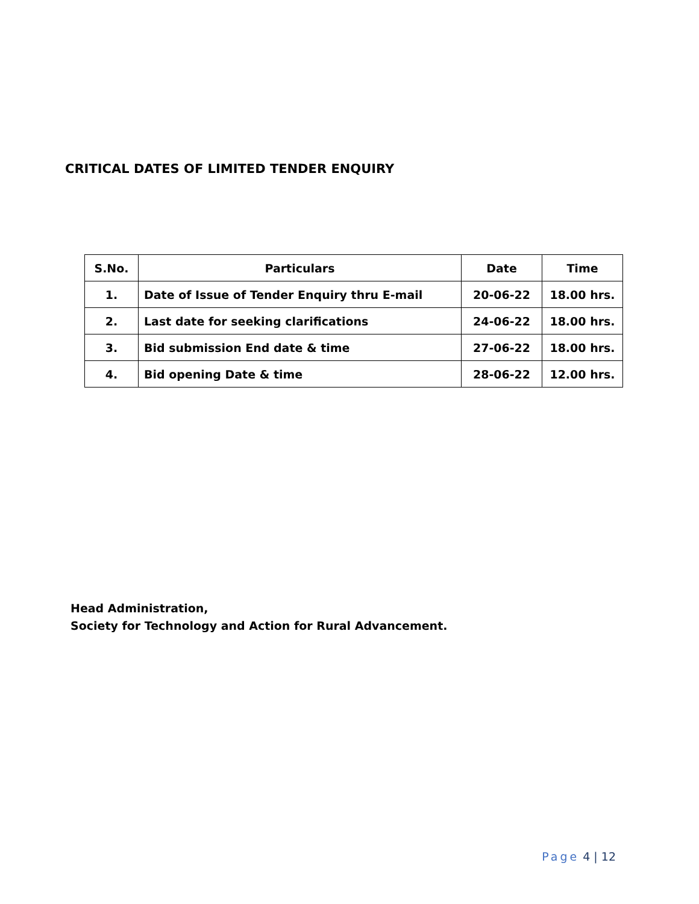CRITICAL DATES OF LIMITED TENDER ENQUIRY
| S.No. | Particulars | Date | Time |
| --- | --- | --- | --- |
| 1. | Date of Issue of Tender Enquiry thru E-mail | 20-06-22 | 18.00 hrs. |
| 2. | Last date for seeking clarifications | 24-06-22 | 18.00 hrs. |
| 3. | Bid submission End date & time | 27-06-22 | 18.00 hrs. |
| 4. | Bid opening Date & time | 28-06-22 | 12.00 hrs. |
Head Administration,
Society for Technology and Action for Rural Advancement.
Page 4 | 12